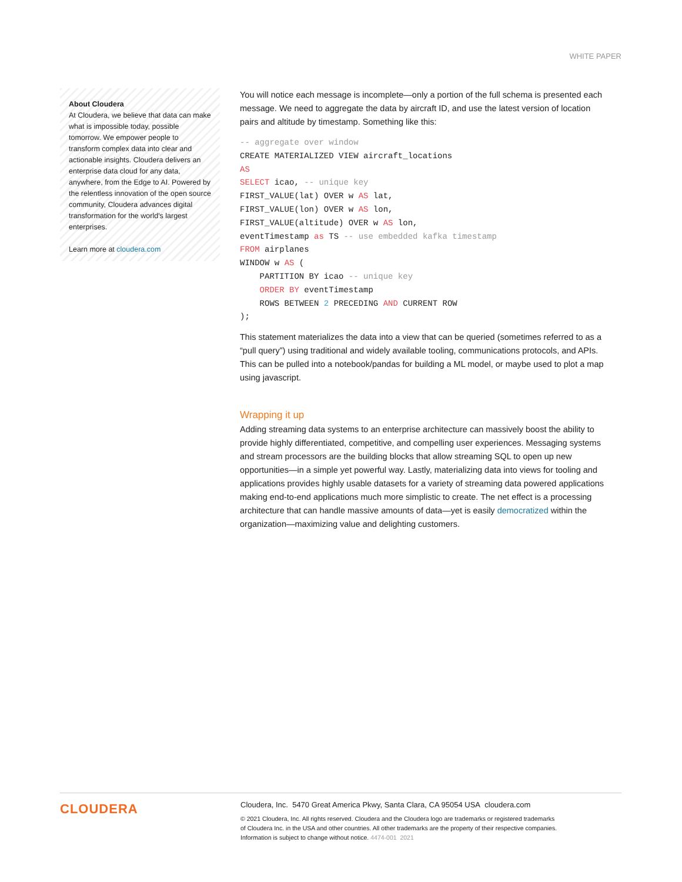WHITE PAPER
About Cloudera
At Cloudera, we believe that data can make what is impossible today, possible tomorrow. We empower people to transform complex data into clear and actionable insights. Cloudera delivers an enterprise data cloud for any data, anywhere, from the Edge to AI. Powered by the relentless innovation of the open source community, Cloudera advances digital transformation for the world's largest enterprises.
Learn more at cloudera.com
You will notice each message is incomplete—only a portion of the full schema is presented each message. We need to aggregate the data by aircraft ID, and use the latest version of location pairs and altitude by timestamp. Something like this:
-- aggregate over window
CREATE MATERIALIZED VIEW aircraft_locations
AS
SELECT icao, -- unique key
FIRST_VALUE(lat) OVER w AS lat,
FIRST_VALUE(lon) OVER w AS lon,
FIRST_VALUE(altitude) OVER w AS lon,
eventTimestamp as TS -- use embedded kafka timestamp
FROM airplanes
WINDOW w AS (
    PARTITION BY icao -- unique key
    ORDER BY eventTimestamp
    ROWS BETWEEN 2 PRECEDING AND CURRENT ROW
);
This statement materializes the data into a view that can be queried (sometimes referred to as a “pull query”) using traditional and widely available tooling, communications protocols, and APIs. This can be pulled into a notebook/pandas for building a ML model, or maybe used to plot a map using javascript.
Wrapping it up
Adding streaming data systems to an enterprise architecture can massively boost the ability to provide highly differentiated, competitive, and compelling user experiences. Messaging systems and stream processors are the building blocks that allow streaming SQL to open up new opportunities—in a simple yet powerful way. Lastly, materializing data into views for tooling and applications provides highly usable datasets for a variety of streaming data powered applications making end-to-end applications much more simplistic to create. The net effect is a processing architecture that can handle massive amounts of data—yet is easily democratized within the organization—maximizing value and delighting customers.
CLOUDERA
Cloudera, Inc. 5470 Great America Pkwy, Santa Clara, CA 95054 USA cloudera.com
© 2021 Cloudera, Inc. All rights reserved. Cloudera and the Cloudera logo are trademarks or registered trademarks
of Cloudera Inc. in the USA and other countries. All other trademarks are the property of their respective companies.
Information is subject to change without notice. 4474-001 2021